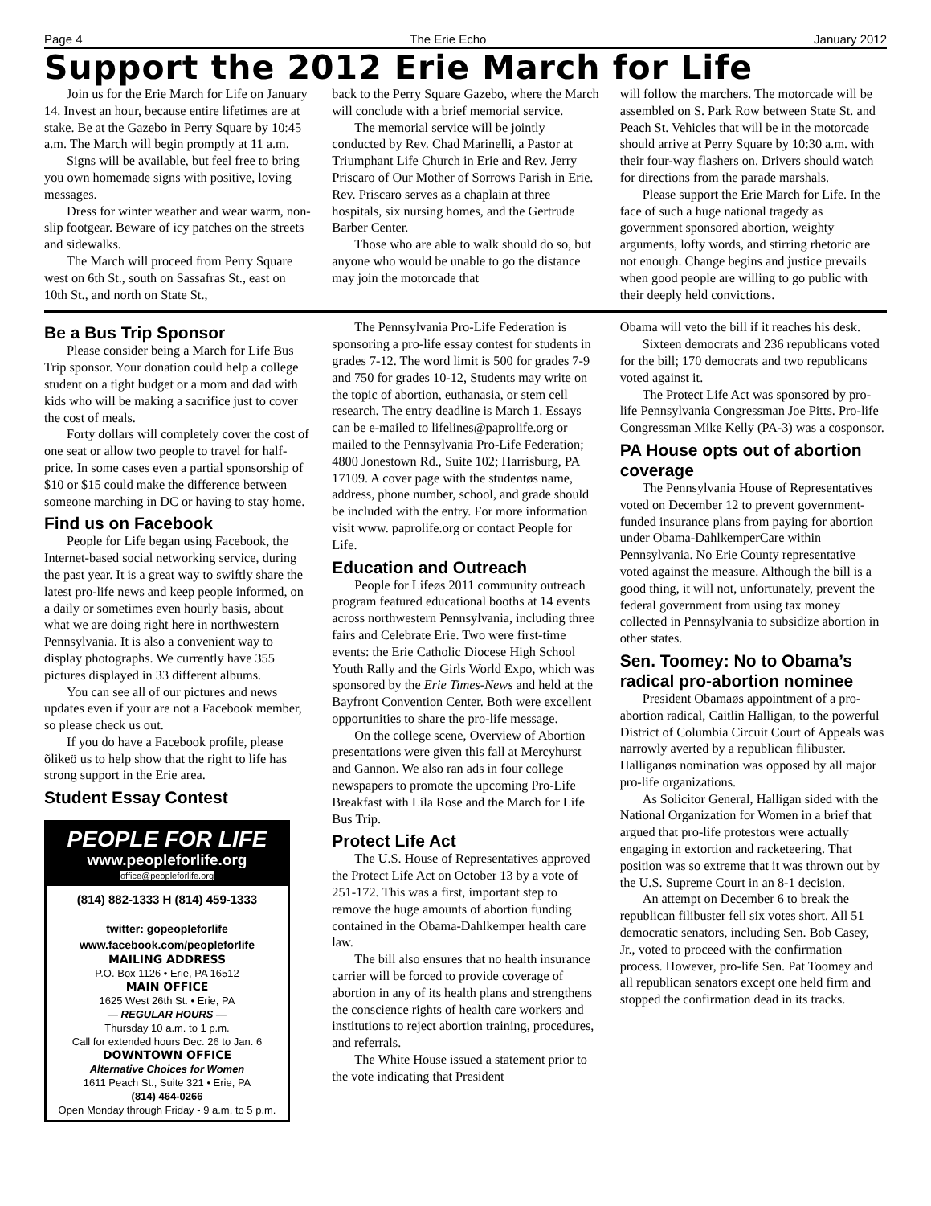Page 4 The Erie Echo January 2012
Support the 2012 Erie March for Life
Join us for the Erie March for Life on January 14. Invest an hour, because entire lifetimes are at stake. Be at the Gazebo in Perry Square by 10:45 a.m. The March will begin promptly at 11 a.m.
Signs will be available, but feel free to bring you own homemade signs with positive, loving messages.
Dress for winter weather and wear warm, non-slip footgear. Beware of icy patches on the streets and sidewalks.
The March will proceed from Perry Square west on 6th St., south on Sassafras St., east on 10th St., and north on State St.,
back to the Perry Square Gazebo, where the March will conclude with a brief memorial service.
The memorial service will be jointly conducted by Rev. Chad Marinelli, a Pastor at Triumphant Life Church in Erie and Rev. Jerry Priscaro of Our Mother of Sorrows Parish in Erie. Rev. Priscaro serves as a chaplain at three hospitals, six nursing homes, and the Gertrude Barber Center.
Those who are able to walk should do so, but anyone who would be unable to go the distance may join the motorcade that
will follow the marchers. The motorcade will be assembled on S. Park Row between State St. and Peach St. Vehicles that will be in the motorcade should arrive at Perry Square by 10:30 a.m. with their four-way flashers on. Drivers should watch for directions from the parade marshals.
Please support the Erie March for Life. In the face of such a huge national tragedy as government sponsored abortion, weighty arguments, lofty words, and stirring rhetoric are not enough. Change begins and justice prevails when good people are willing to go public with their deeply held convictions.
Be a Bus Trip Sponsor
Please consider being a March for Life Bus Trip sponsor. Your donation could help a college student on a tight budget or a mom and dad with kids who will be making a sacrifice just to cover the cost of meals.
Forty dollars will completely cover the cost of one seat or allow two people to travel for half-price. In some cases even a partial sponsorship of $10 or $15 could make the difference between someone marching in DC or having to stay home.
Find us on Facebook
People for Life began using Facebook, the Internet-based social networking service, during the past year. It is a great way to swiftly share the latest pro-life news and keep people informed, on a daily or sometimes even hourly basis, about what we are doing right here in northwestern Pennsylvania. It is also a convenient way to display photographs. We currently have 355 pictures displayed in 33 different albums.
You can see all of our pictures and news updates even if your are not a Facebook member, so please check us out.
If you do have a Facebook profile, please õlikeö us to help show that the right to life has strong support in the Erie area.
Student Essay Contest
PEOPLE FOR LIFE
www.peopleforlife.org office@peopleforlife.org
(814) 882-1333 H (814) 459-1333
twitter: gopeopleforlife
www.facebook.com/peopleforlife
MAILING ADDRESS
P.O. Box 1126 • Erie, PA 16512
MAIN OFFICE
1625 West 26th St. • Erie, PA
— REGULAR HOURS —
Thursday 10 a.m. to 1 p.m.
Call for extended hours Dec. 26 to Jan. 6
DOWNTOWN OFFICE
Alternative Choices for Women
1611 Peach St., Suite 321 • Erie, PA
(814) 464-0266
Open Monday through Friday - 9 a.m. to 5 p.m.
The Pennsylvania Pro-Life Federation is sponsoring a pro-life essay contest for students in grades 7-12. The word limit is 500 for grades 7-9 and 750 for grades 10-12, Students may write on the topic of abortion, euthanasia, or stem cell research. The entry deadline is March 1. Essays can be e-mailed to lifelines@paprolife.org or mailed to the Pennsylvania Pro-Life Federation; 4800 Jonestown Rd., Suite 102; Harrisburg, PA 17109. A cover page with the studentøs name, address, phone number, school, and grade should be included with the entry. For more information visit www. paprolife.org or contact People for Life.
Education and Outreach
People for Lifeøs 2011 community outreach program featured educational booths at 14 events across northwestern Pennsylvania, including three fairs and Celebrate Erie. Two were first-time events: the Erie Catholic Diocese High School Youth Rally and the Girls World Expo, which was sponsored by the Erie Times-News and held at the Bayfront Convention Center. Both were excellent opportunities to share the pro-life message.
On the college scene, Overview of Abortion presentations were given this fall at Mercyhurst and Gannon. We also ran ads in four college newspapers to promote the upcoming Pro-Life Breakfast with Lila Rose and the March for Life Bus Trip.
Protect Life Act
The U.S. House of Representatives approved the Protect Life Act on October 13 by a vote of 251-172. This was a first, important step to remove the huge amounts of abortion funding contained in the Obama-Dahlkemper health care law.
The bill also ensures that no health insurance carrier will be forced to provide coverage of abortion in any of its health plans and strengthens the conscience rights of health care workers and institutions to reject abortion training, procedures, and referrals.
The White House issued a statement prior to the vote indicating that President
Obama will veto the bill if it reaches his desk.
Sixteen democrats and 236 republicans voted for the bill; 170 democrats and two republicans voted against it.
The Protect Life Act was sponsored by pro-life Pennsylvania Congressman Joe Pitts. Pro-life Congressman Mike Kelly (PA-3) was a cosponsor.
PA House opts out of abortion coverage
The Pennsylvania House of Representatives voted on December 12 to prevent government-funded insurance plans from paying for abortion under Obama-DahlkemperCare within Pennsylvania. No Erie County representative voted against the measure. Although the bill is a good thing, it will not, unfortunately, prevent the federal government from using tax money collected in Pennsylvania to subsidize abortion in other states.
Sen. Toomey: No to Obama’s radical pro-abortion nominee
President Obamaøs appointment of a pro-abortion radical, Caitlin Halligan, to the powerful District of Columbia Circuit Court of Appeals was narrowly averted by a republican filibuster. Halliganøs nomination was opposed by all major pro-life organizations.
As Solicitor General, Halligan sided with the National Organization for Women in a brief that argued that pro-life protestors were actually engaging in extortion and racketeering. That position was so extreme that it was thrown out by the U.S. Supreme Court in an 8-1 decision.
An attempt on December 6 to break the republican filibuster fell six votes short. All 51 democratic senators, including Sen. Bob Casey, Jr., voted to proceed with the confirmation process. However, pro-life Sen. Pat Toomey and all republican senators except one held firm and stopped the confirmation dead in its tracks.